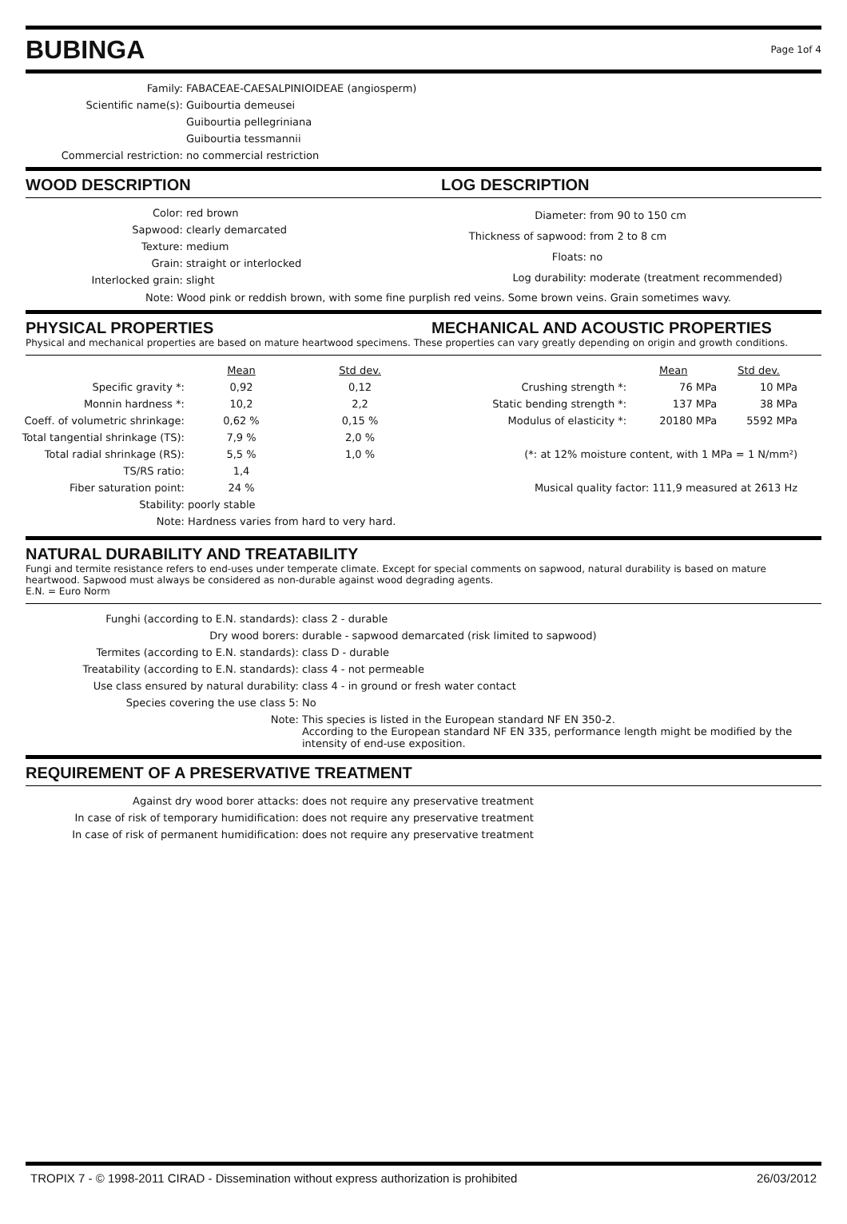BUBINGA
Page 1of 4
| Family: | FABACEAE-CAESALPINIOIDEAE (angiosperm) |
| Scientific name(s): | Guibourtia demeusei |
| | Guibourtia pellegriniana |
| | Guibourtia tessmannii |
| Commercial restriction: | no commercial restriction |
WOOD DESCRIPTION LOG DESCRIPTION
| Color: | red brown |
| Sapwood: | clearly demarcated |
| Texture: | medium |
| Grain: | straight or interlocked |
| Interlocked grain: | slight |
| Diameter: | from 90 to 150 cm |
| Thickness of sapwood: | from 2 to 8 cm |
| Floats: | no |
| Log durability: | moderate (treatment recommended) |
Note: Wood pink or reddish brown, with some fine purplish red veins. Some brown veins. Grain sometimes wavy.
PHYSICAL PROPERTIES MECHANICAL AND ACOUSTIC PROPERTIES
Physical and mechanical properties are based on mature heartwood specimens. These properties can vary greatly depending on origin and growth conditions.
| | Mean | Std dev. |
| --- | --- | --- |
| Specific gravity *: | 0,92 | 0,12 |
| Monnin hardness *: | 10,2 | 2,2 |
| Coeff. of volumetric shrinkage: | 0,62 % | 0,15 % |
| Total tangential shrinkage (TS): | 7,9 % | 2,0 % |
| Total radial shrinkage (RS): | 5,5 % | 1,0 % |
| TS/RS ratio: | 1,4 | |
| Fiber saturation point: | 24 % | |
| Stability: | poorly stable | |
| Note: | Hardness varies from hard to very hard. | |
| | Mean | Std dev. |
| --- | --- | --- |
| Crushing strength *: | 76 MPa | 10 MPa |
| Static bending strength *: | 137 MPa | 38 MPa |
| Modulus of elasticity *: | 20180 MPa | 5592 MPa |
| (*: at 12% moisture content, with 1 MPa = 1 N/mm²) | | |
| Musical quality factor: 111,9 measured at 2613 Hz | | |
NATURAL DURABILITY AND TREATABILITY
Fungi and termite resistance refers to end-uses under temperate climate. Except for special comments on sapwood, natural durability is based on mature heartwood. Sapwood must always be considered as non-durable against wood degrading agents.
E.N. = Euro Norm
| Funghi (according to E.N. standards): | class 2 - durable |
| Dry wood borers: | durable - sapwood demarcated (risk limited to sapwood) |
| Termites (according to E.N. standards): | class D - durable |
| Treatability (according to E.N. standards): | class 4 - not permeable |
| Use class ensured by natural durability: | class 4 - in ground or fresh water contact |
| Species covering the use class 5: | No |
| Note: | This species is listed in the European standard NF EN 350-2. According to the European standard NF EN 335, performance length might be modified by the intensity of end-use exposition. |
REQUIREMENT OF A PRESERVATIVE TREATMENT
| Against dry wood borer attacks: | does not require any preservative treatment |
| In case of risk of temporary humidification: | does not require any preservative treatment |
| In case of risk of permanent humidification: | does not require any preservative treatment |
TROPIX 7 - © 1998-2011 CIRAD - Dissemination without express authorization is prohibited 26/03/2012